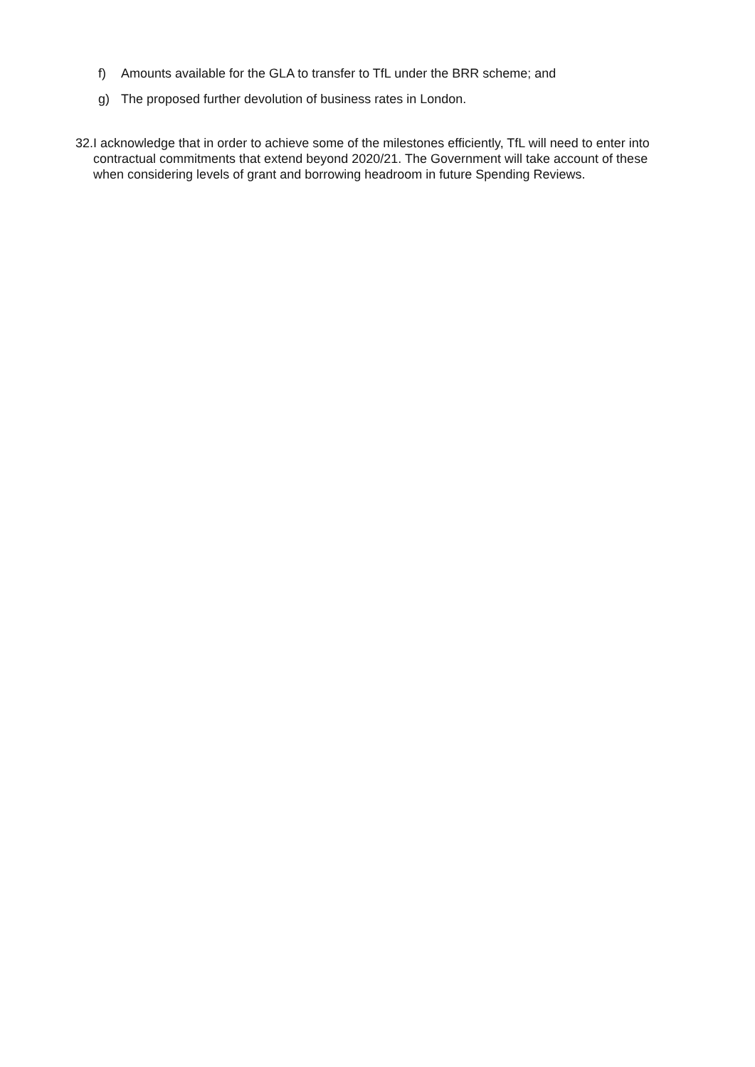f) Amounts available for the GLA to transfer to TfL under the BRR scheme; and
g) The proposed further devolution of business rates in London.
32. I acknowledge that in order to achieve some of the milestones efficiently, TfL will need to enter into contractual commitments that extend beyond 2020/21. The Government will take account of these when considering levels of grant and borrowing headroom in future Spending Reviews.